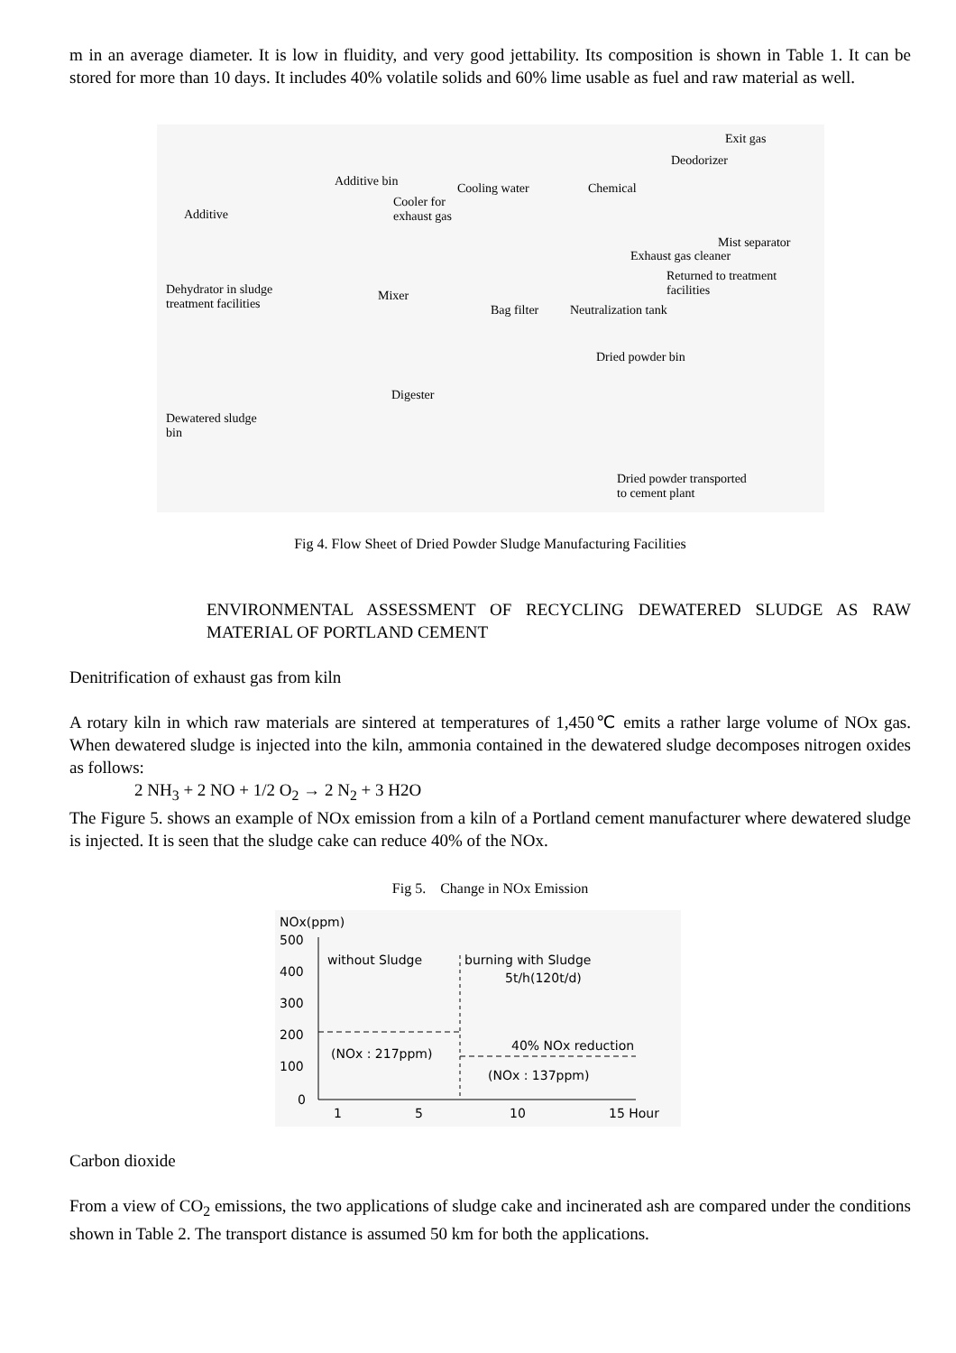m in an average diameter. It is low in fluidity, and very good jettability. Its composition is shown in Table 1. It can be stored for more than 10 days. It includes 40% volatile solids and 60% lime usable as fuel and raw material as well.
Exit gas
Deodorizer
Additive bin Cooling water Chemical
Cooler for
exhaust gas Additive
Mist separator
Exhaust gas cleaner
Returned to treatment
facilities Dehydrator in sludge
treatment facilities
Mixer
Bag filter Neutralization tank
Dried powder bin
Digester
Dewatered sludge
bin
Dried powder transported
to cement plant
Fig 4. Flow Sheet of Dried Powder Sludge Manufacturing Facilities
ENVIRONMENTAL ASSESSMENT OF RECYCLING DEWATERED SLUDGE AS RAW MATERIAL OF PORTLAND CEMENT
Denitrification of exhaust gas from kiln
A rotary kiln in which raw materials are sintered at temperatures of 1,450℃ emits a rather large volume of NOx gas. When dewatered sludge is injected into the kiln, ammonia contained in the dewatered sludge decomposes nitrogen oxides as follows:
2 NH<sub>3</sub> + 2 NO + 1/2 O<sub>2</sub> → 2 N<sub>2</sub> + 3 H2O
The Figure 5. shows an example of NOx emission from a kiln of a Portland cement manufacturer where dewatered sludge is injected. It is seen that the sludge cake can reduce 40% of the NOx.
Fig 5. Change in NOx Emission
NOx(ppm)
500
400
300
200
100
0
without Sludge
burning with Sludge
5t/h(120t/d)
(NOx : 217ppm)
40% NOx reduction
(NOx : 137ppm)
1
5
10
15 Hour
Carbon dioxide
From a view of CO<sub>2</sub> emissions, the two applications of sludge cake and incinerated ash are compared under the conditions shown in Table 2. The transport distance is assumed 50 km for both the applications.